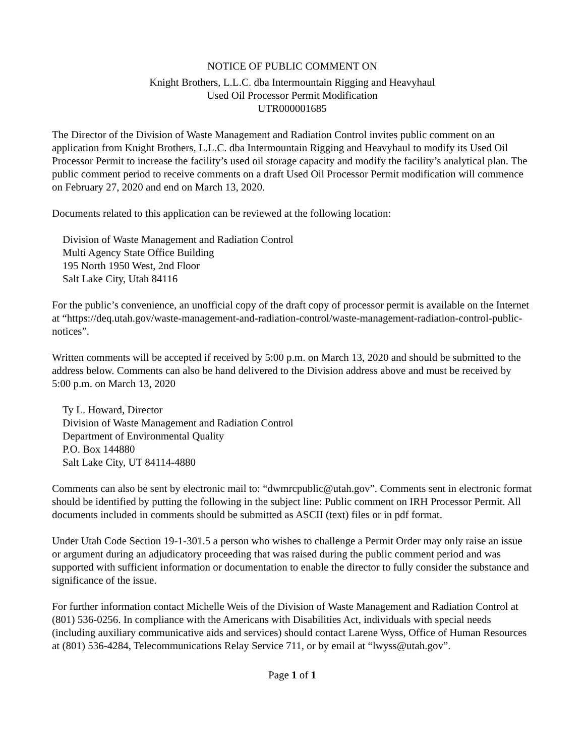NOTICE OF PUBLIC COMMENT ON
Knight Brothers, L.L.C. dba Intermountain Rigging and Heavyhaul
Used Oil Processor Permit Modification
UTR000001685
The Director of the Division of Waste Management and Radiation Control invites public comment on an application from Knight Brothers, L.L.C. dba Intermountain Rigging and Heavyhaul to modify its Used Oil Processor Permit to increase the facility’s used oil storage capacity and modify the facility’s analytical plan. The public comment period to receive comments on a draft Used Oil Processor Permit modification will commence on February 27, 2020 and end on March 13, 2020.
Documents related to this application can be reviewed at the following location:
Division of Waste Management and Radiation Control
Multi Agency State Office Building
195 North 1950 West, 2nd Floor
Salt Lake City, Utah 84116
For the public’s convenience, an unofficial copy of the draft copy of processor permit is available on the Internet at “https://deq.utah.gov/waste-management-and-radiation-control/waste-management-radiation-control-public-notices”.
Written comments will be accepted if received by 5:00 p.m. on March 13, 2020 and should be submitted to the address below. Comments can also be hand delivered to the Division address above and must be received by 5:00 p.m. on March 13, 2020
Ty L. Howard, Director
Division of Waste Management and Radiation Control
Department of Environmental Quality
P.O. Box 144880
Salt Lake City, UT 84114-4880
Comments can also be sent by electronic mail to: “dwmrcpublic@utah.gov”. Comments sent in electronic format should be identified by putting the following in the subject line: Public comment on IRH Processor Permit. All documents included in comments should be submitted as ASCII (text) files or in pdf format.
Under Utah Code Section 19-1-301.5 a person who wishes to challenge a Permit Order may only raise an issue or argument during an adjudicatory proceeding that was raised during the public comment period and was supported with sufficient information or documentation to enable the director to fully consider the substance and significance of the issue.
For further information contact Michelle Weis of the Division of Waste Management and Radiation Control at (801) 536-0256. In compliance with the Americans with Disabilities Act, individuals with special needs (including auxiliary communicative aids and services) should contact Larene Wyss, Office of Human Resources at (801) 536-4284, Telecommunications Relay Service 711, or by email at “lwyss@utah.gov”.
Page 1 of 1